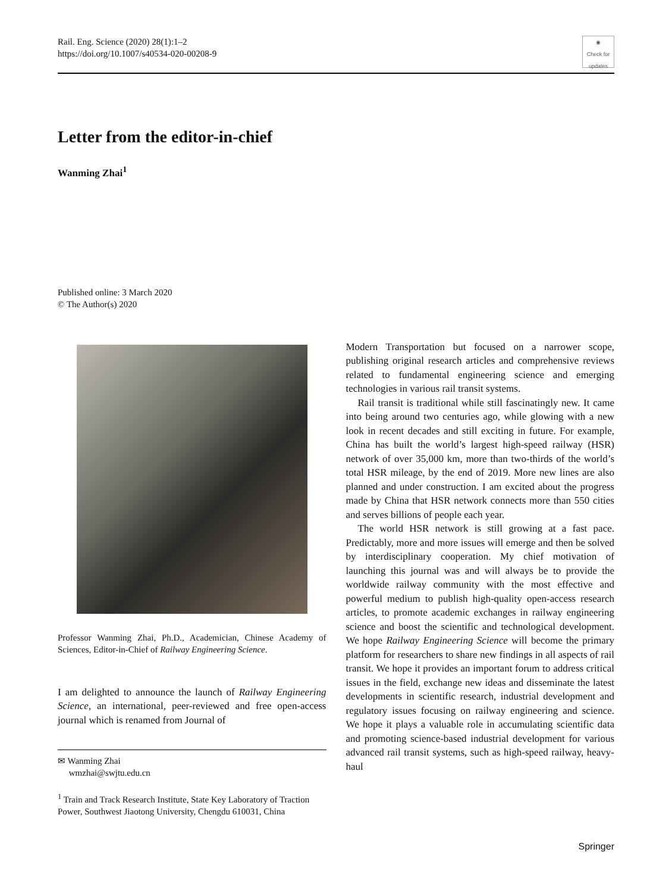Rail. Eng. Science (2020) 28(1):1–2
https://doi.org/10.1007/s40534-020-00208-9
◉
Check for updates
Letter from the editor-in-chief
Wanming Zhai<sup>1</sup>
Published online: 3 March 2020
© The Author(s) 2020
Professor Wanming Zhai, Ph.D., Academician, Chinese Academy of Sciences, Editor-in-Chief of Railway Engineering Science.
I am delighted to announce the launch of Railway Engineering Science, an international, peer-reviewed and free open-access journal which is renamed from Journal of
✉ Wanming Zhai
wmzhai@swjtu.edu.cn
<sup>1</sup> Train and Track Research Institute, State Key Laboratory of Traction Power, Southwest Jiaotong University, Chengdu 610031, China
Modern Transportation but focused on a narrower scope, publishing original research articles and comprehensive reviews related to fundamental engineering science and emerging technologies in various rail transit systems.
Rail transit is traditional while still fascinatingly new. It came into being around two centuries ago, while glowing with a new look in recent decades and still exciting in future. For example, China has built the world’s largest high-speed railway (HSR) network of over 35,000 km, more than two-thirds of the world’s total HSR mileage, by the end of 2019. More new lines are also planned and under construction. I am excited about the progress made by China that HSR network connects more than 550 cities and serves billions of people each year.
The world HSR network is still growing at a fast pace. Predictably, more and more issues will emerge and then be solved by interdisciplinary cooperation. My chief motivation of launching this journal was and will always be to provide the worldwide railway community with the most effective and powerful medium to publish high-quality open-access research articles, to promote academic exchanges in railway engineering science and boost the scientific and technological development. We hope Railway Engineering Science will become the primary platform for researchers to share new findings in all aspects of rail transit. We hope it provides an important forum to address critical issues in the field, exchange new ideas and disseminate the latest developments in scientific research, industrial development and regulatory issues focusing on railway engineering and science. We hope it plays a valuable role in accumulating scientific data and promoting science-based industrial development for various advanced rail transit systems, such as high-speed railway, heavy-haul
Springer